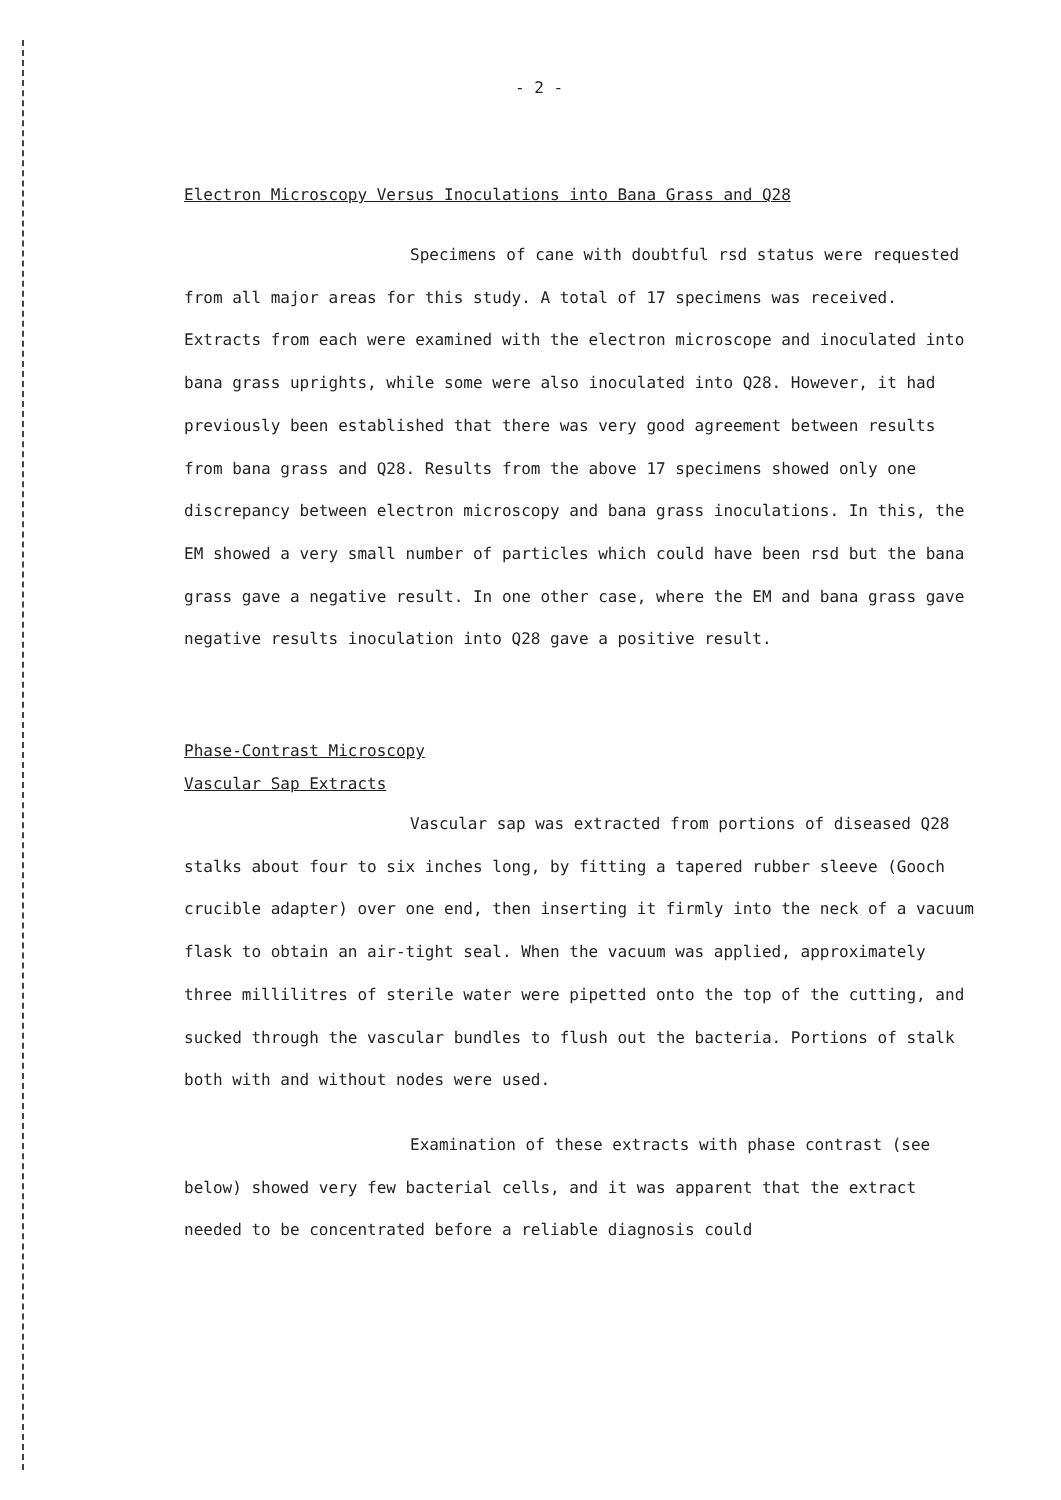- 2 -
Electron Microscopy Versus Inoculations into Bana Grass and Q28
Specimens of cane with doubtful rsd status were requested from all major areas for this study. A total of 17 specimens was received. Extracts from each were examined with the electron microscope and inoculated into bana grass uprights, while some were also inoculated into Q28. However, it had previously been established that there was very good agreement between results from bana grass and Q28. Results from the above 17 specimens showed only one discrepancy between electron microscopy and bana grass inoculations. In this, the EM showed a very small number of particles which could have been rsd but the bana grass gave a negative result. In one other case, where the EM and bana grass gave negative results inoculation into Q28 gave a positive result.
Phase-Contrast Microscopy
Vascular Sap Extracts
Vascular sap was extracted from portions of diseased Q28 stalks about four to six inches long, by fitting a tapered rubber sleeve (Gooch crucible adapter) over one end, then inserting it firmly into the neck of a vacuum flask to obtain an air-tight seal. When the vacuum was applied, approximately three millilitres of sterile water were pipetted onto the top of the cutting, and sucked through the vascular bundles to flush out the bacteria. Portions of stalk both with and without nodes were used.
Examination of these extracts with phase contrast (see below) showed very few bacterial cells, and it was apparent that the extract needed to be concentrated before a reliable diagnosis could